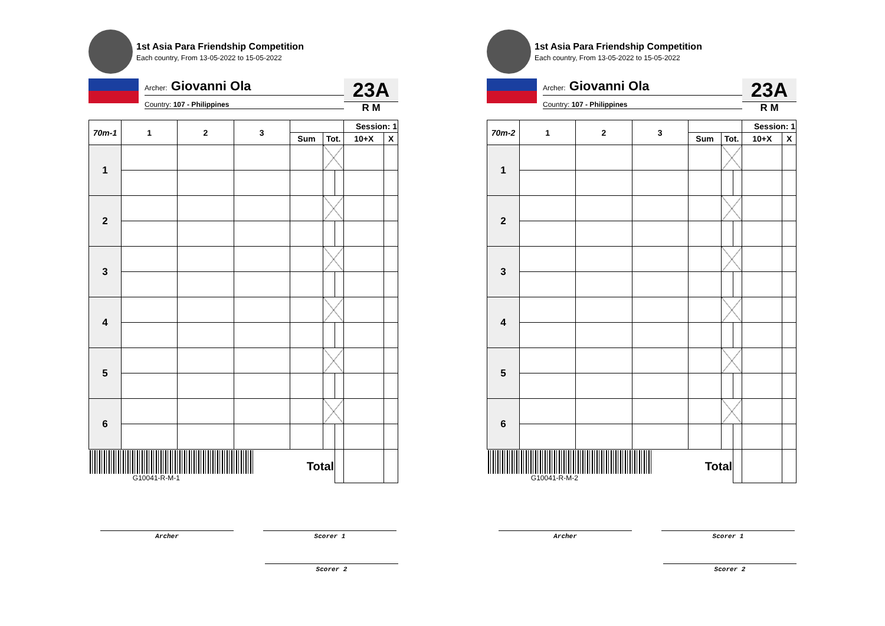1st Asia Para Friendship Competition
Each country, From 13-05-2022 to 15-05-2022
Archer: Giovanni Ola
Country: 107 - Philippines
23A
R M
| 70m-1 | 1 | 2 | 3 | | | | Session: 1 | |
| --- | --- | --- | --- | --- | --- | --- | --- | --- |
| | | | | Sum | Tot. | | 10+X | X |
| 1 | | | | | | | | |
| 2 | | | | | | | | |
| 3 | | | | | | | | |
| 4 | | | | | | | | |
| 5 | | | | | | | | |
| 6 | | | | | | | | |
| G10041-R-M-1 | | | | Total | | | | |
Archer Scorer 1
Scorer 2
1st Asia Para Friendship Competition
Each country, From 13-05-2022 to 15-05-2022
Archer: Giovanni Ola
Country: 107 - Philippines
23A
R M
| 70m-2 | 1 | 2 | 3 | | | | Session: 1 | |
| --- | --- | --- | --- | --- | --- | --- | --- | --- |
| | | | | Sum | Tot. | | 10+X | X |
| 1 | | | | | | | | |
| 2 | | | | | | | | |
| 3 | | | | | | | | |
| 4 | | | | | | | | |
| 5 | | | | | | | | |
| 6 | | | | | | | | |
| G10041-R-M-2 | | | | Total | | | | |
Archer Scorer 1
Scorer 2